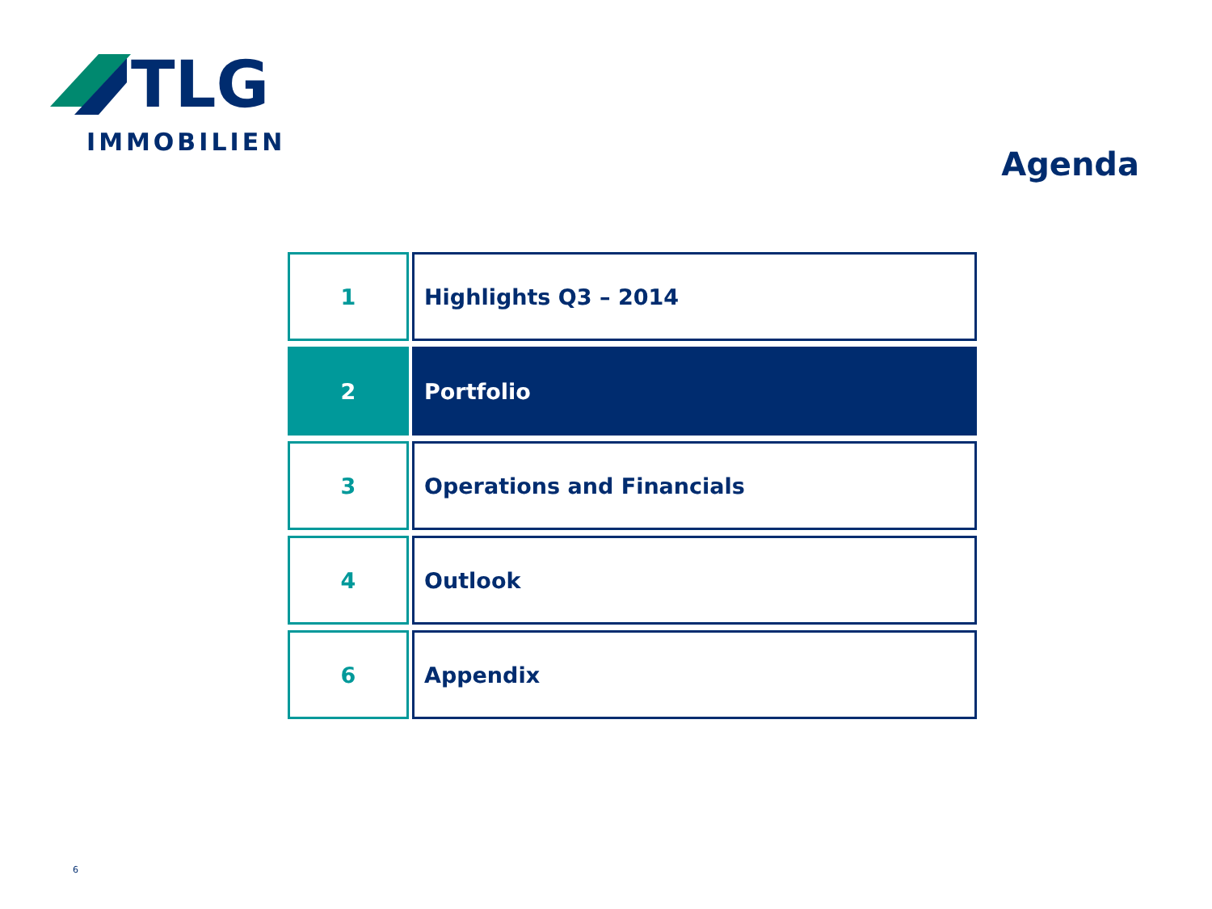TLG
IMMOBILIEN
Agenda
| 1 | Highlights Q3 – 2014 |
| 2 | Portfolio |
| 3 | Operations and Financials |
| 4 | Outlook |
| 6 | Appendix |
6